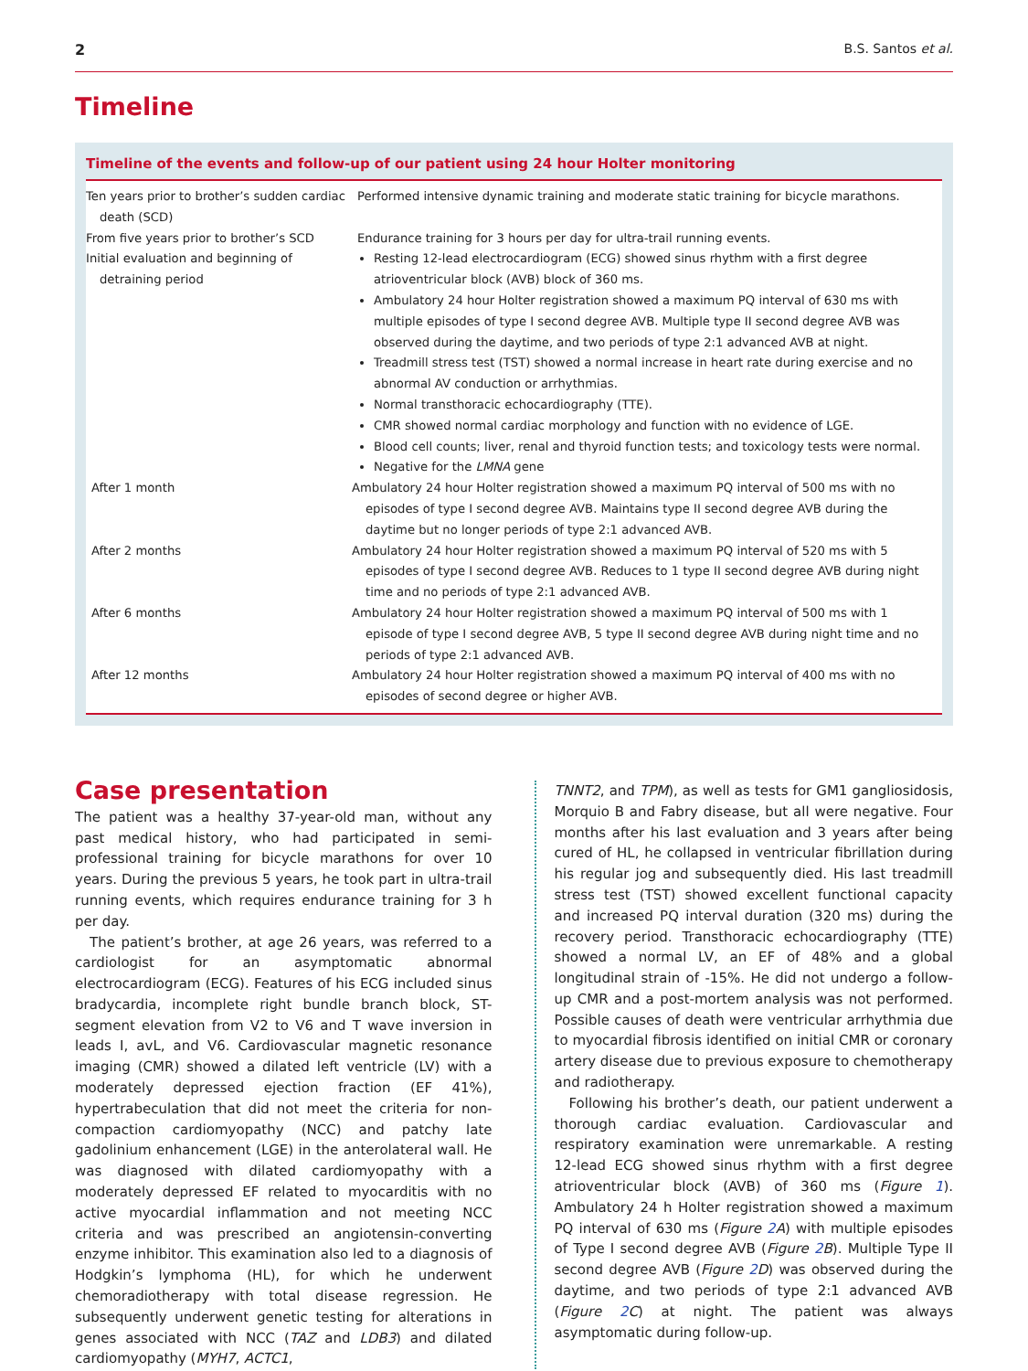2 B.S. Santos et al.
Timeline
Timeline of the events and follow-up of our patient using 24 hour Holter monitoring
| Ten years prior to brother’s sudden cardiac death (SCD) | Performed intensive dynamic training and moderate static training for bicycle marathons. |
| From five years prior to brother’s SCD | Endurance training for 3 hours per day for ultra-trail running events. |
| Initial evaluation and beginning of detraining period | Resting 12-lead electrocardiogram (ECG) showed sinus rhythm with a first degree atrioventricular block (AVB) block of 360 ms. Ambulatory 24 hour Holter registration showed a maximum PQ interval of 630 ms with multiple episodes of type I second degree AVB. Multiple type II second degree AVB was observed during the daytime, and two periods of type 2:1 advanced AVB at night. Treadmill stress test (TST) showed a normal increase in heart rate during exercise and no abnormal AV conduction or arrhythmias. Normal transthoracic echocardiography (TTE). CMR showed normal cardiac morphology and function with no evidence of LGE. Blood cell counts; liver, renal and thyroid function tests; and toxicology tests were normal. Negative for the LMNA gene |
| After 1 month | Ambulatory 24 hour Holter registration showed a maximum PQ interval of 500 ms with no episodes of type I second degree AVB. Maintains type II second degree AVB during the daytime but no longer periods of type 2:1 advanced AVB. |
| After 2 months | Ambulatory 24 hour Holter registration showed a maximum PQ interval of 520 ms with 5 episodes of type I second degree AVB. Reduces to 1 type II second degree AVB during night time and no periods of type 2:1 advanced AVB. |
| After 6 months | Ambulatory 24 hour Holter registration showed a maximum PQ interval of 500 ms with 1 episode of type I second degree AVB, 5 type II second degree AVB during night time and no periods of type 2:1 advanced AVB. |
| After 12 months | Ambulatory 24 hour Holter registration showed a maximum PQ interval of 400 ms with no episodes of second degree or higher AVB. |
Case presentation
The patient was a healthy 37-year-old man, without any past medical history, who had participated in semi-professional training for bicycle marathons for over 10 years. During the previous 5 years, he took part in ultra-trail running events, which requires endurance training for 3 h per day.
The patient’s brother, at age 26 years, was referred to a cardiologist for an asymptomatic abnormal electrocardiogram (ECG). Features of his ECG included sinus bradycardia, incomplete right bundle branch block, ST-segment elevation from V2 to V6 and T wave inversion in leads I, avL, and V6. Cardiovascular magnetic resonance imaging (CMR) showed a dilated left ventricle (LV) with a moderately depressed ejection fraction (EF 41%), hypertrabeculation that did not meet the criteria for non-compaction cardiomyopathy (NCC) and patchy late gadolinium enhancement (LGE) in the anterolateral wall. He was diagnosed with dilated cardiomyopathy with a moderately depressed EF related to myocarditis with no active myocardial inflammation and not meeting NCC criteria and was prescribed an angiotensin-converting enzyme inhibitor. This examination also led to a diagnosis of Hodgkin’s lymphoma (HL), for which he underwent chemoradiotherapy with total disease regression. He subsequently underwent genetic testing for alterations in genes associated with NCC (TAZ and LDB3) and dilated cardiomyopathy (MYH7, ACTC1,
TNNT2, and TPM), as well as tests for GM1 gangliosidosis, Morquio B and Fabry disease, but all were negative. Four months after his last evaluation and 3 years after being cured of HL, he collapsed in ventricular fibrillation during his regular jog and subsequently died. His last treadmill stress test (TST) showed excellent functional capacity and increased PQ interval duration (320 ms) during the recovery period. Transthoracic echocardiography (TTE) showed a normal LV, an EF of 48% and a global longitudinal strain of -15%. He did not undergo a follow-up CMR and a post-mortem analysis was not performed. Possible causes of death were ventricular arrhythmia due to myocardial fibrosis identified on initial CMR or coronary artery disease due to previous exposure to chemotherapy and radiotherapy.
Following his brother’s death, our patient underwent a thorough cardiac evaluation. Cardiovascular and respiratory examination were unremarkable. A resting 12-lead ECG showed sinus rhythm with a first degree atrioventricular block (AVB) of 360 ms (Figure 1). Ambulatory 24 h Holter registration showed a maximum PQ interval of 630 ms (Figure 2 A) with multiple episodes of Type I second degree AVB (Figure 2 B). Multiple Type II second degree AVB (Figure 2 D) was observed during the daytime, and two periods of type 2:1 advanced AVB (Figure 2 C) at night. The patient was always asymptomatic during follow-up.